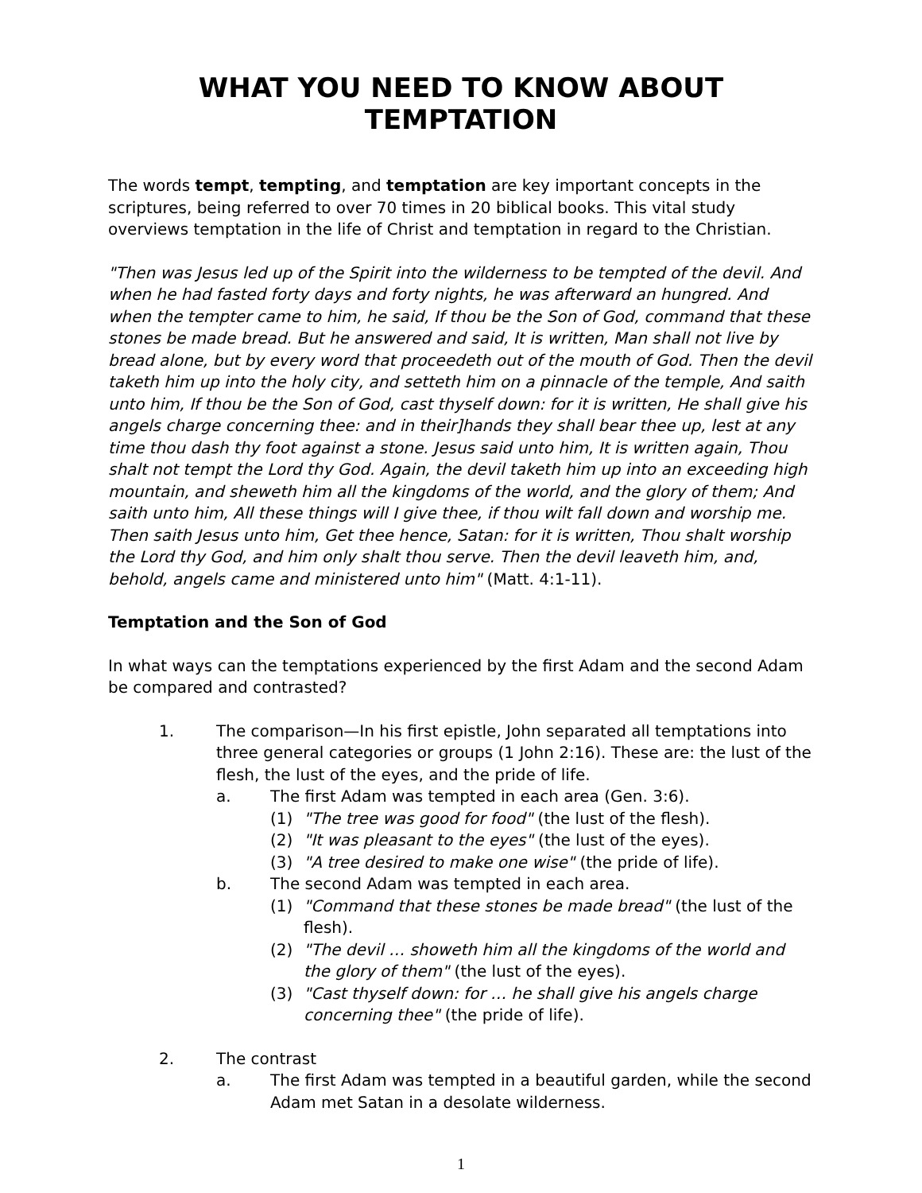WHAT YOU NEED TO KNOW ABOUT TEMPTATION
The words tempt, tempting, and temptation are key important concepts in the scriptures, being referred to over 70 times in 20 biblical books. This vital study overviews temptation in the life of Christ and temptation in regard to the Christian.
"Then was Jesus led up of the Spirit into the wilderness to be tempted of the devil. And when he had fasted forty days and forty nights, he was afterward an hungred. And when the tempter came to him, he said, If thou be the Son of God, command that these stones be made bread. But he answered and said, It is written, Man shall not live by bread alone, but by every word that proceedeth out of the mouth of God. Then the devil taketh him up into the holy city, and setteth him on a pinnacle of the temple, And saith unto him, If thou be the Son of God, cast thyself down: for it is written, He shall give his angels charge concerning thee: and in their]hands they shall bear thee up, lest at any time thou dash thy foot against a stone. Jesus said unto him, It is written again, Thou shalt not tempt the Lord thy God. Again, the devil taketh him up into an exceeding high mountain, and sheweth him all the kingdoms of the world, and the glory of them; And saith unto him, All these things will I give thee, if thou wilt fall down and worship me. Then saith Jesus unto him, Get thee hence, Satan: for it is written, Thou shalt worship the Lord thy God, and him only shalt thou serve. Then the devil leaveth him, and, behold, angels came and ministered unto him" (Matt. 4:1-11).
Temptation and the Son of God
In what ways can the temptations experienced by the first Adam and the second Adam be compared and contrasted?
1. The comparison—In his first epistle, John separated all temptations into three general categories or groups (1 John 2:16). These are: the lust of the flesh, the lust of the eyes, and the pride of life.
a. The first Adam was tempted in each area (Gen. 3:6).
(1) "The tree was good for food" (the lust of the flesh).
(2) "It was pleasant to the eyes" (the lust of the eyes).
(3) "A tree desired to make one wise" (the pride of life).
b. The second Adam was tempted in each area.
(1) "Command that these stones be made bread" (the lust of the flesh).
(2) "The devil … showeth him all the kingdoms of the world and the glory of them" (the lust of the eyes).
(3) "Cast thyself down: for … he shall give his angels charge concerning thee" (the pride of life).
2. The contrast
a. The first Adam was tempted in a beautiful garden, while the second Adam met Satan in a desolate wilderness.
1